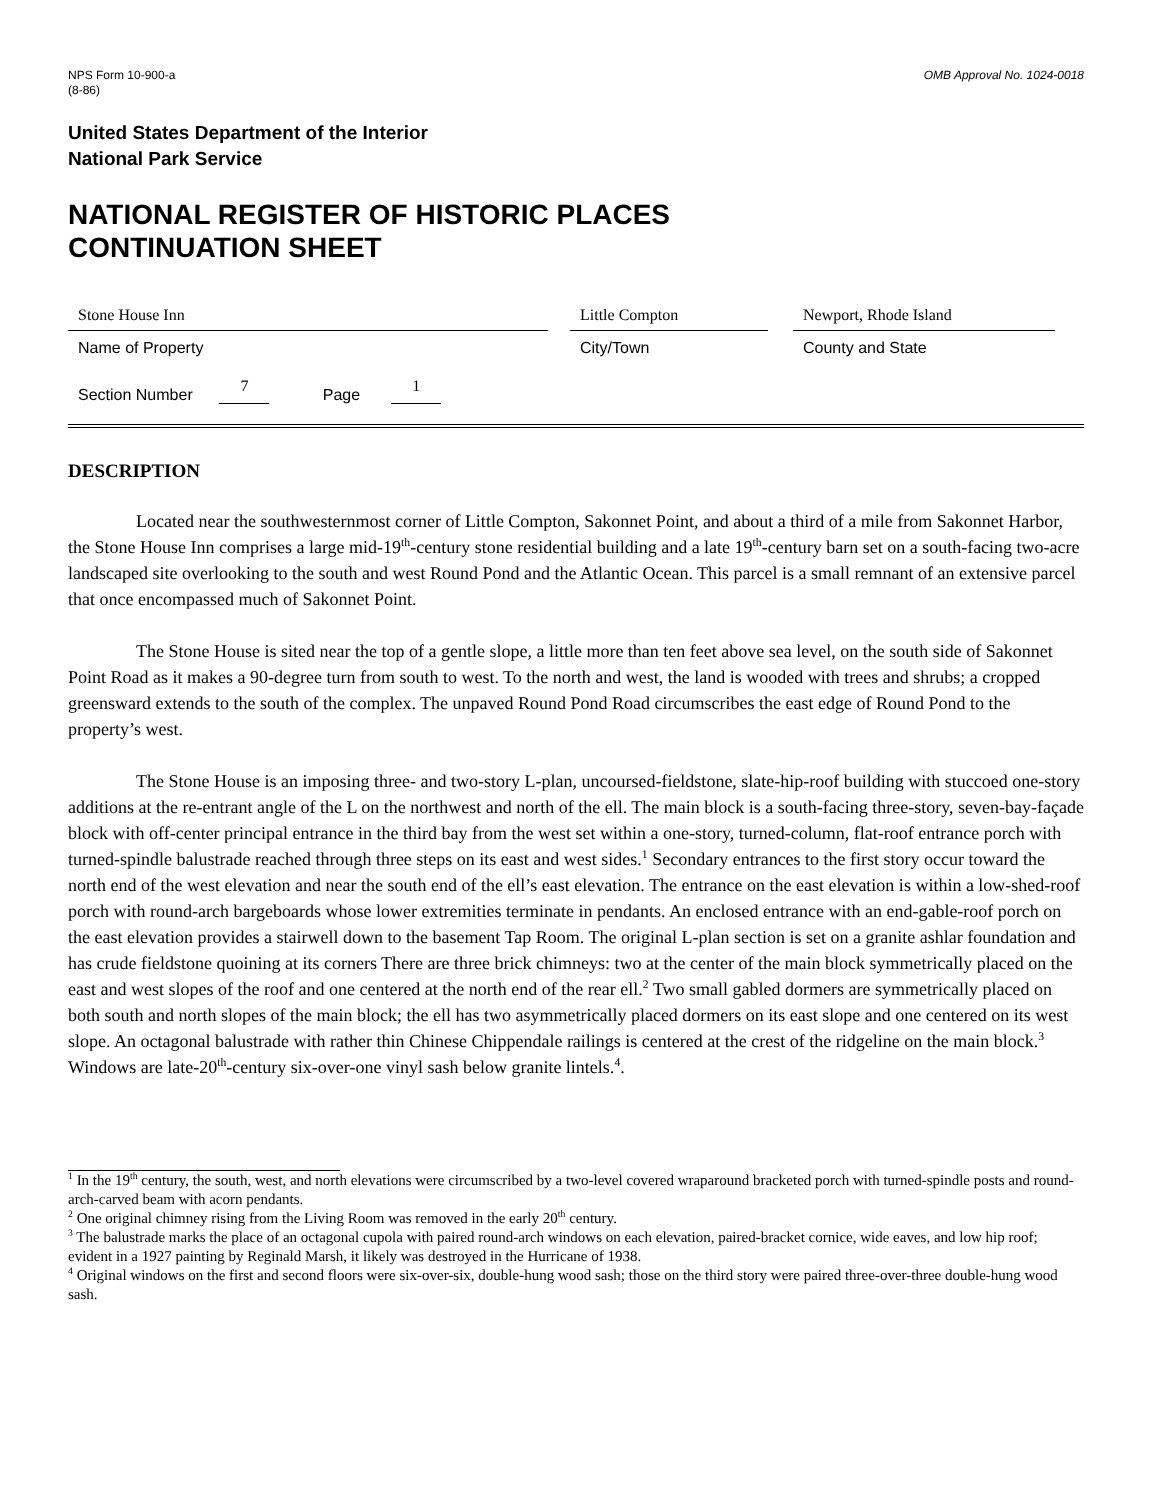NPS Form 10-900-a
(8-86)
OMB Approval No. 1024-0018
United States Department of the Interior
National Park Service
NATIONAL REGISTER OF HISTORIC PLACES
CONTINUATION SHEET
Stone House Inn Little Compton Newport, Rhode Island
Name of Property City/Town County and State
Section Number 7 Page 1
DESCRIPTION
Located near the southwesternmost corner of Little Compton, Sakonnet Point, and about a third of a mile from Sakonnet Harbor, the Stone House Inn comprises a large mid-19<sup>th</sup>-century stone residential building and a late 19<sup>th</sup>-century barn set on a south-facing two-acre landscaped site overlooking to the south and west Round Pond and the Atlantic Ocean. This parcel is a small remnant of an extensive parcel that once encompassed much of Sakonnet Point.
The Stone House is sited near the top of a gentle slope, a little more than ten feet above sea level, on the south side of Sakonnet Point Road as it makes a 90-degree turn from south to west. To the north and west, the land is wooded with trees and shrubs; a cropped greensward extends to the south of the complex. The unpaved Round Pond Road circumscribes the east edge of Round Pond to the property’s west.
The Stone House is an imposing three- and two-story L-plan, uncoursed-fieldstone, slate-hip-roof building with stuccoed one-story additions at the re-entrant angle of the L on the northwest and north of the ell. The main block is a south-facing three-story, seven-bay-façade block with off-center principal entrance in the third bay from the west set within a one-story, turned-column, flat-roof entrance porch with turned-spindle balustrade reached through three steps on its east and west sides.<sup>1</sup> Secondary entrances to the first story occur toward the north end of the west elevation and near the south end of the ell’s east elevation. The entrance on the east elevation is within a low-shed-roof porch with round-arch bargeboards whose lower extremities terminate in pendants. An enclosed entrance with an end-gable-roof porch on the east elevation provides a stairwell down to the basement Tap Room. The original L-plan section is set on a granite ashlar foundation and has crude fieldstone quoining at its corners There are three brick chimneys: two at the center of the main block symmetrically placed on the east and west slopes of the roof and one centered at the north end of the rear ell.<sup>2</sup> Two small gabled dormers are symmetrically placed on both south and north slopes of the main block; the ell has two asymmetrically placed dormers on its east slope and one centered on its west slope. An octagonal balustrade with rather thin Chinese Chippendale railings is centered at the crest of the ridgeline on the main block.<sup>3</sup> Windows are late-20<sup>th</sup>-century six-over-one vinyl sash below granite lintels.<sup>4</sup>.
<sup>1</sup> In the 19<sup>th</sup> century, the south, west, and north elevations were circumscribed by a two-level covered wraparound bracketed porch with turned-spindle posts and round-arch-carved beam with acorn pendants.
<sup>2</sup> One original chimney rising from the Living Room was removed in the early 20<sup>th</sup> century.
<sup>3</sup> The balustrade marks the place of an octagonal cupola with paired round-arch windows on each elevation, paired-bracket cornice, wide eaves, and low hip roof; evident in a 1927 painting by Reginald Marsh, it likely was destroyed in the Hurricane of 1938.
<sup>4</sup> Original windows on the first and second floors were six-over-six, double-hung wood sash; those on the third story were paired three-over-three double-hung wood sash.